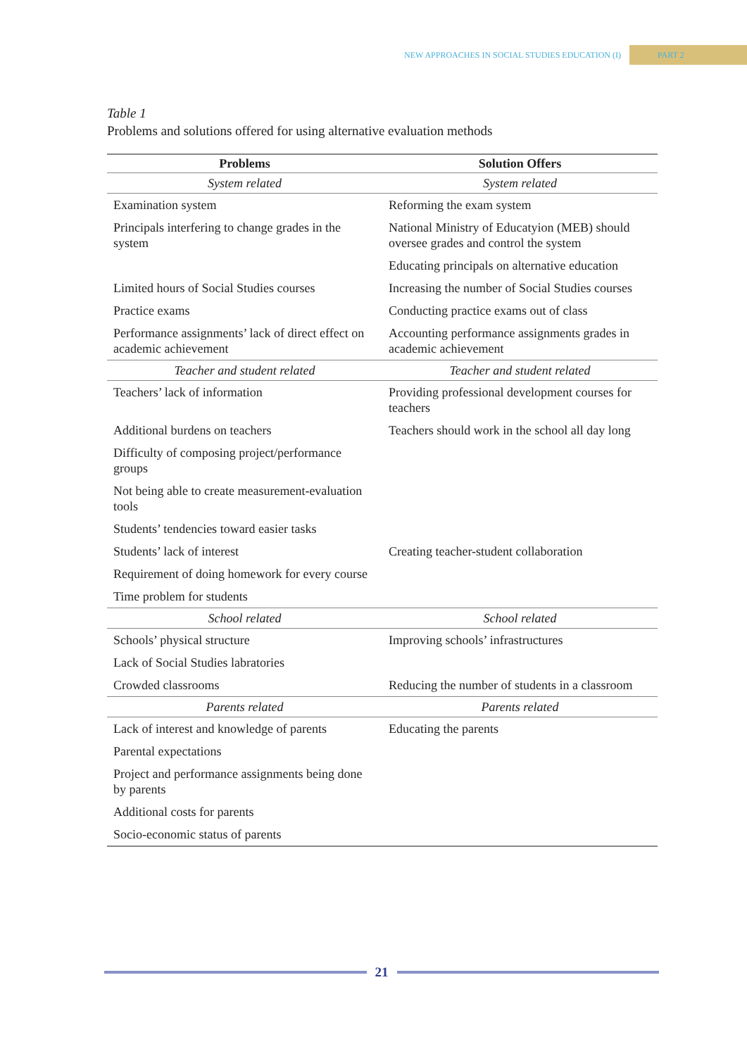NEW APPROACHES IN SOCIAL STUDIES EDUCATION (I) PART 2
Table 1
Problems and solutions offered for using alternative evaluation methods
| Problems | Solution Offers |
| --- | --- |
| System related | System related |
| Examination system | Reforming the exam system |
| Principals interfering to change grades in the system | National Ministry of Educatyion (MEB) should oversee grades and control the system |
| | Educating principals on alternative education |
| Limited hours of Social Studies courses | Increasing the number of Social Studies courses |
| Practice exams | Conducting practice exams out of class |
| Performance assignments’ lack of direct effect on academic achievement | Accounting performance assignments grades in academic achievement |
| Teacher and student related | Teacher and student related |
| Teachers’ lack of information | Providing professional development courses for teachers |
| Additional burdens on teachers | Teachers should work in the school all day long |
| Difficulty of composing project/performance groups | |
| Not being able to create measurement-evaluation tools | |
| Students’ tendencies toward easier tasks | |
| Students’ lack of interest | Creating teacher-student collaboration |
| Requirement of doing homework for every course | |
| Time problem for students | |
| School related | School related |
| Schools’ physical structure | Improving schools’ infrastructures |
| Lack of Social Studies labratories | |
| Crowded classrooms | Reducing the number of students in a classroom |
| Parents related | Parents related |
| Lack of interest and knowledge of parents | Educating the parents |
| Parental expectations | |
| Project and performance assignments being done by parents | |
| Additional costs for parents | |
| Socio-economic status of parents | |
21